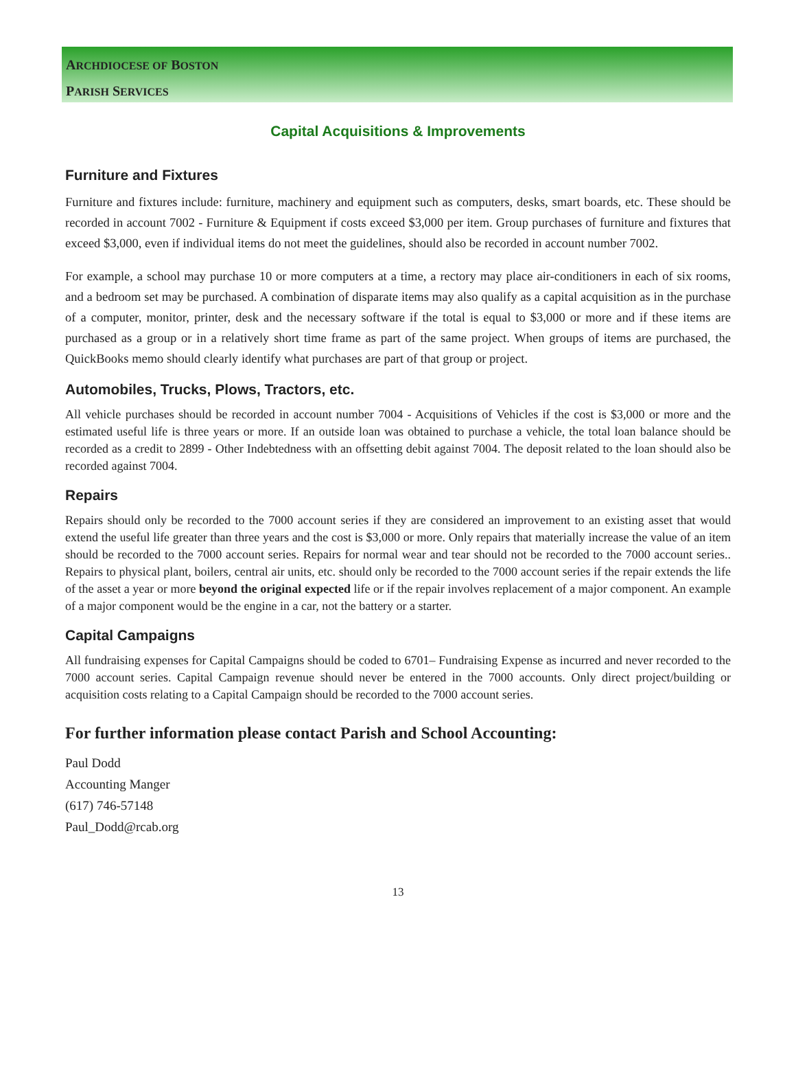ARCHDIOCESE OF BOSTON
PARISH SERVICES
Capital Acquisitions & Improvements
Furniture and Fixtures
Furniture and fixtures include: furniture, machinery and equipment such as computers, desks, smart boards, etc. These should be recorded in account 7002 - Furniture & Equipment if costs exceed $3,000 per item. Group purchases of furniture and fixtures that exceed $3,000, even if individual items do not meet the guidelines, should also be recorded in account number 7002.
For example, a school may purchase 10 or more computers at a time, a rectory may place air-conditioners in each of six rooms, and a bedroom set may be purchased. A combination of disparate items may also qualify as a capital acquisition as in the purchase of a computer, monitor, printer, desk and the necessary software if the total is equal to $3,000 or more and if these items are purchased as a group or in a relatively short time frame as part of the same project. When groups of items are purchased, the QuickBooks memo should clearly identify what purchases are part of that group or project.
Automobiles, Trucks, Plows, Tractors, etc.
All vehicle purchases should be recorded in account number 7004 - Acquisitions of Vehicles if the cost is $3,000 or more and the estimated useful life is three years or more. If an outside loan was obtained to purchase a vehicle, the total loan balance should be recorded as a credit to 2899 - Other Indebtedness with an offsetting debit against 7004. The deposit related to the loan should also be recorded against 7004.
Repairs
Repairs should only be recorded to the 7000 account series if they are considered an improvement to an existing asset that would extend the useful life greater than three years and the cost is $3,000 or more. Only repairs that materially increase the value of an item should be recorded to the 7000 account series. Repairs for normal wear and tear should not be recorded to the 7000 account series.. Repairs to physical plant, boilers, central air units, etc. should only be recorded to the 7000 account series if the repair extends the life of the asset a year or more beyond the original expected life or if the repair involves replacement of a major component. An example of a major component would be the engine in a car, not the battery or a starter.
Capital Campaigns
All fundraising expenses for Capital Campaigns should be coded to 6701– Fundraising Expense as incurred and never recorded to the 7000 account series. Capital Campaign revenue should never be entered in the 7000 accounts. Only direct project/building or acquisition costs relating to a Capital Campaign should be recorded to the 7000 account series.
For further information please contact Parish and School Accounting:
Paul Dodd
Accounting Manger
(617) 746-57148
Paul_Dodd@rcab.org
13